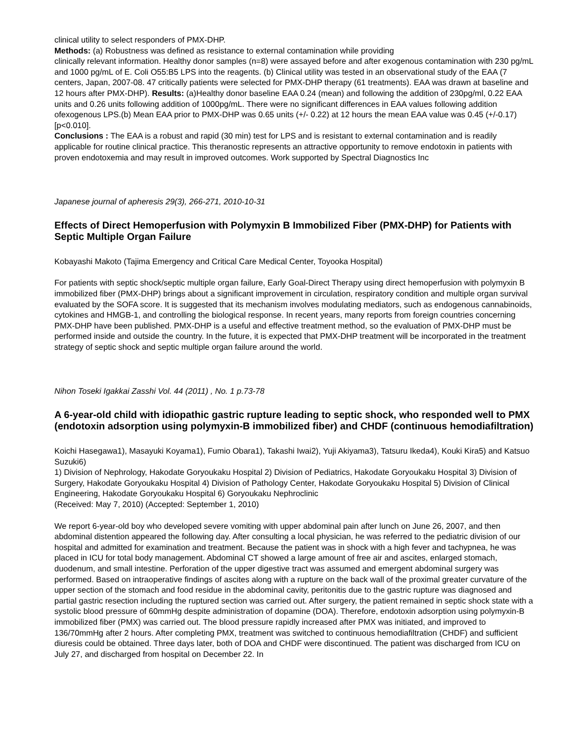clinical utility to select responders of PMX-DHP.
Methods: (a) Robustness was defined as resistance to external contamination while providing
clinically relevant information. Healthy donor samples (n=8) were assayed before and after exogenous contamination with 230 pg/mL and 1000 pg/mL of E. Coli O55:B5 LPS into the reagents. (b) Clinical utility was tested in an observational study of the EAA (7 centers, Japan, 2007-08. 47 critically patients were selected for PMX-DHP therapy (61 treatments). EAA was drawn at baseline and 12 hours after PMX-DHP). Results: (a)Healthy donor baseline EAA 0.24 (mean) and following the addition of 230pg/ml, 0.22 EAA units and 0.26 units following addition of 1000pg/mL. There were no significant differences in EAA values following addition ofexogenous LPS.(b) Mean EAA prior to PMX-DHP was 0.65 units (+/- 0.22) at 12 hours the mean EAA value was 0.45 (+/-0.17) [p<0.010].
Conclusions : The EAA is a robust and rapid (30 min) test for LPS and is resistant to external contamination and is readily applicable for routine clinical practice. This theranostic represents an attractive opportunity to remove endotoxin in patients with proven endotoxemia and may result in improved outcomes. Work supported by Spectral Diagnostics Inc
Japanese journal of apheresis 29(3), 266-271, 2010-10-31
Effects of Direct Hemoperfusion with Polymyxin B Immobilized Fiber (PMX-DHP) for Patients with Septic Multiple Organ Failure
Kobayashi Makoto (Tajima Emergency and Critical Care Medical Center, Toyooka Hospital)
For patients with septic shock/septic multiple organ failure, Early Goal-Direct Therapy using direct hemoperfusion with polymyxin B immobilized fiber (PMX-DHP) brings about a significant improvement in circulation, respiratory condition and multiple organ survival evaluated by the SOFA score. It is suggested that its mechanism involves modulating mediators, such as endogenous cannabinoids, cytokines and HMGB-1, and controlling the biological response. In recent years, many reports from foreign countries concerning PMX-DHP have been published. PMX-DHP is a useful and effective treatment method, so the evaluation of PMX-DHP must be performed inside and outside the country. In the future, it is expected that PMX-DHP treatment will be incorporated in the treatment strategy of septic shock and septic multiple organ failure around the world.
Nihon Toseki Igakkai Zasshi Vol. 44 (2011) , No. 1 p.73-78
A 6-year-old child with idiopathic gastric rupture leading to septic shock, who responded well to PMX (endotoxin adsorption using polymyxin-B immobilized fiber) and CHDF (continuous hemodiafiltration)
Koichi Hasegawa1), Masayuki Koyama1), Fumio Obara1), Takashi Iwai2), Yuji Akiyama3), Tatsuru Ikeda4), Kouki Kira5) and Katsuo Suzuki6)
1) Division of Nephrology, Hakodate Goryoukaku Hospital 2) Division of Pediatrics, Hakodate Goryoukaku Hospital 3) Division of Surgery, Hakodate Goryoukaku Hospital 4) Division of Pathology Center, Hakodate Goryoukaku Hospital 5) Division of Clinical Engineering, Hakodate Goryoukaku Hospital 6) Goryoukaku Nephroclinic
(Received: May 7, 2010) (Accepted: September 1, 2010)
We report 6-year-old boy who developed severe vomiting with upper abdominal pain after lunch on June 26, 2007, and then abdominal distention appeared the following day. After consulting a local physician, he was referred to the pediatric division of our hospital and admitted for examination and treatment. Because the patient was in shock with a high fever and tachypnea, he was placed in ICU for total body management. Abdominal CT showed a large amount of free air and ascites, enlarged stomach, duodenum, and small intestine. Perforation of the upper digestive tract was assumed and emergent abdominal surgery was performed. Based on intraoperative findings of ascites along with a rupture on the back wall of the proximal greater curvature of the upper section of the stomach and food residue in the abdominal cavity, peritonitis due to the gastric rupture was diagnosed and partial gastric resection including the ruptured section was carried out. After surgery, the patient remained in septic shock state with a systolic blood pressure of 60mmHg despite administration of dopamine (DOA). Therefore, endotoxin adsorption using polymyxin-B immobilized fiber (PMX) was carried out. The blood pressure rapidly increased after PMX was initiated, and improved to 136/70mmHg after 2 hours. After completing PMX, treatment was switched to continuous hemodiafiltration (CHDF) and sufficient diuresis could be obtained. Three days later, both of DOA and CHDF were discontinued. The patient was discharged from ICU on July 27, and discharged from hospital on December 22. In